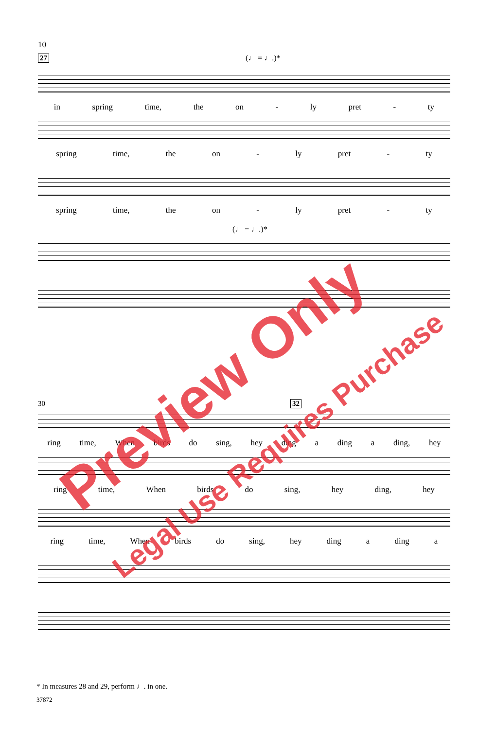10
27 (♩ = ♩.)*
in spring time, the on - ly pret - ty
spring time, the on - ly pret - ty
spring time, the on - ly pret - ty
(♩ = ♩.)*
30 32
ring time, When birds do sing, hey ding a ding a ding, hey
ring time, When birds do sing, hey ding, hey
ring time, When birds do sing, hey ding a ding a
* In measures 28 and 29, perform ♩. in one.
37872
Preview Only
Legal Use Requires Purchase